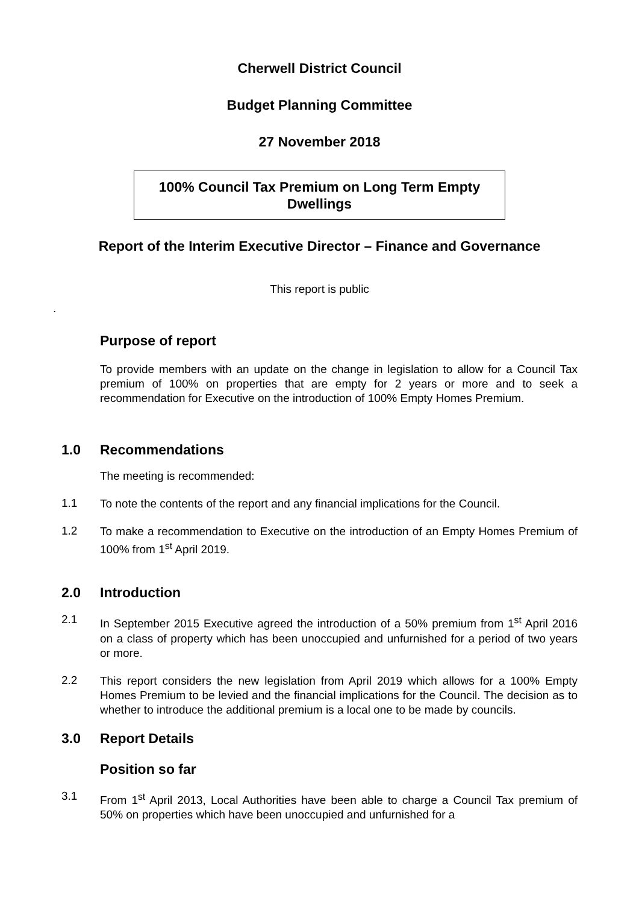Cherwell District Council
Budget Planning Committee
27 November 2018
100% Council Tax Premium on Long Term Empty Dwellings
Report of the Interim Executive Director – Finance and Governance
This report is public
.
Purpose of report
To provide members with an update on the change in legislation to allow for a Council Tax premium of 100% on properties that are empty for 2 years or more and to seek a recommendation for Executive on the introduction of 100% Empty Homes Premium.
1.0 Recommendations
The meeting is recommended:
1.1
To note the contents of the report and any financial implications for the Council.
1.2
To make a recommendation to Executive on the introduction of an Empty Homes Premium of 100% from 1<sup>st</sup> April 2019.
2.0 Introduction
2.1
In September 2015 Executive agreed the introduction of a 50% premium from 1<sup>st</sup> April 2016 on a class of property which has been unoccupied and unfurnished for a period of two years or more.
2.2
This report considers the new legislation from April 2019 which allows for a 100% Empty Homes Premium to be levied and the financial implications for the Council. The decision as to whether to introduce the additional premium is a local one to be made by councils.
3.0 Report Details
Position so far
3.1
From 1<sup>st</sup> April 2013, Local Authorities have been able to charge a Council Tax premium of 50% on properties which have been unoccupied and unfurnished for a